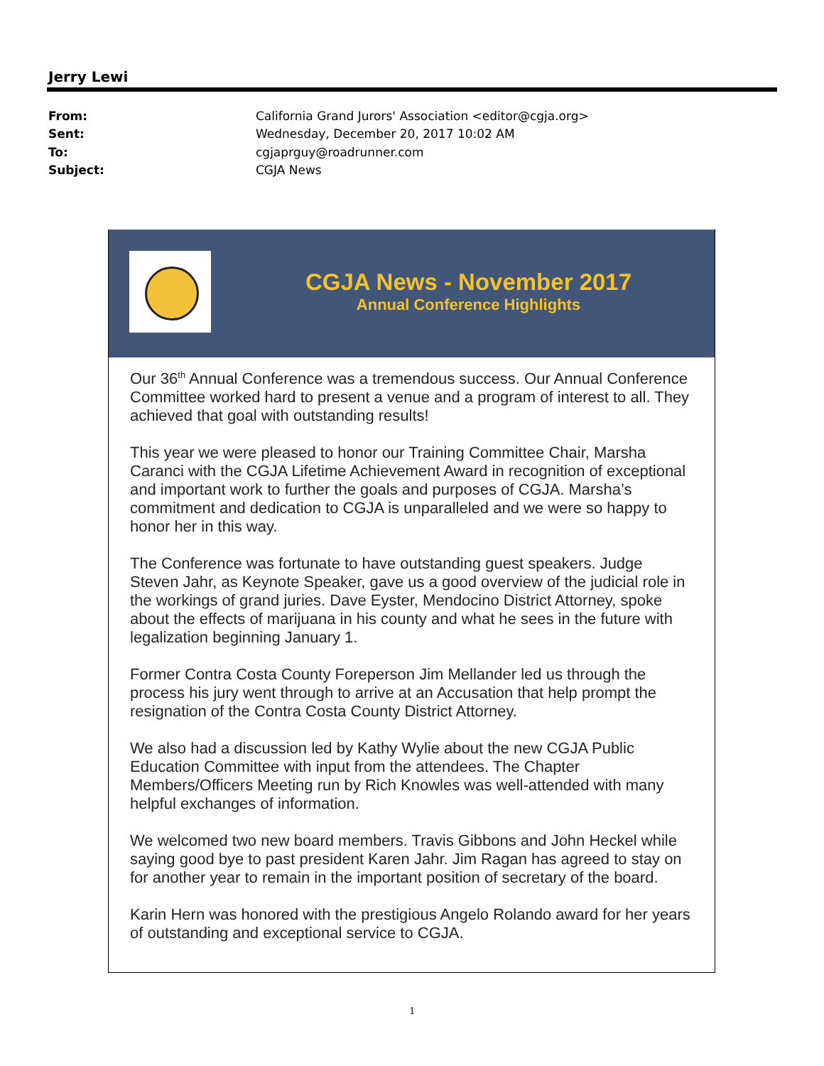Jerry Lewi
| From: | California Grand Jurors' Association <editor@cgja.org> |
| Sent: | Wednesday, December 20, 2017 10:02 AM |
| To: | cgjaprguy@roadrunner.com |
| Subject: | CGJA News |
CGJA News - November 2017
Annual Conference Highlights
Our 36<sup>th</sup> Annual Conference was a tremendous success. Our Annual Conference Committee worked hard to present a venue and a program of interest to all. They achieved that goal with outstanding results!
This year we were pleased to honor our Training Committee Chair, Marsha Caranci with the CGJA Lifetime Achievement Award in recognition of exceptional and important work to further the goals and purposes of CGJA. Marsha’s commitment and dedication to CGJA is unparalleled and we were so happy to honor her in this way.
The Conference was fortunate to have outstanding guest speakers. Judge Steven Jahr, as Keynote Speaker, gave us a good overview of the judicial role in the workings of grand juries. Dave Eyster, Mendocino District Attorney, spoke about the effects of marijuana in his county and what he sees in the future with legalization beginning January 1.
Former Contra Costa County Foreperson Jim Mellander led us through the process his jury went through to arrive at an Accusation that help prompt the resignation of the Contra Costa County District Attorney.
We also had a discussion led by Kathy Wylie about the new CGJA Public Education Committee with input from the attendees. The Chapter Members/Officers Meeting run by Rich Knowles was well-attended with many helpful exchanges of information.
We welcomed two new board members. Travis Gibbons and John Heckel while saying good bye to past president Karen Jahr. Jim Ragan has agreed to stay on for another year to remain in the important position of secretary of the board.
Karin Hern was honored with the prestigious Angelo Rolando award for her years of outstanding and exceptional service to CGJA.
1